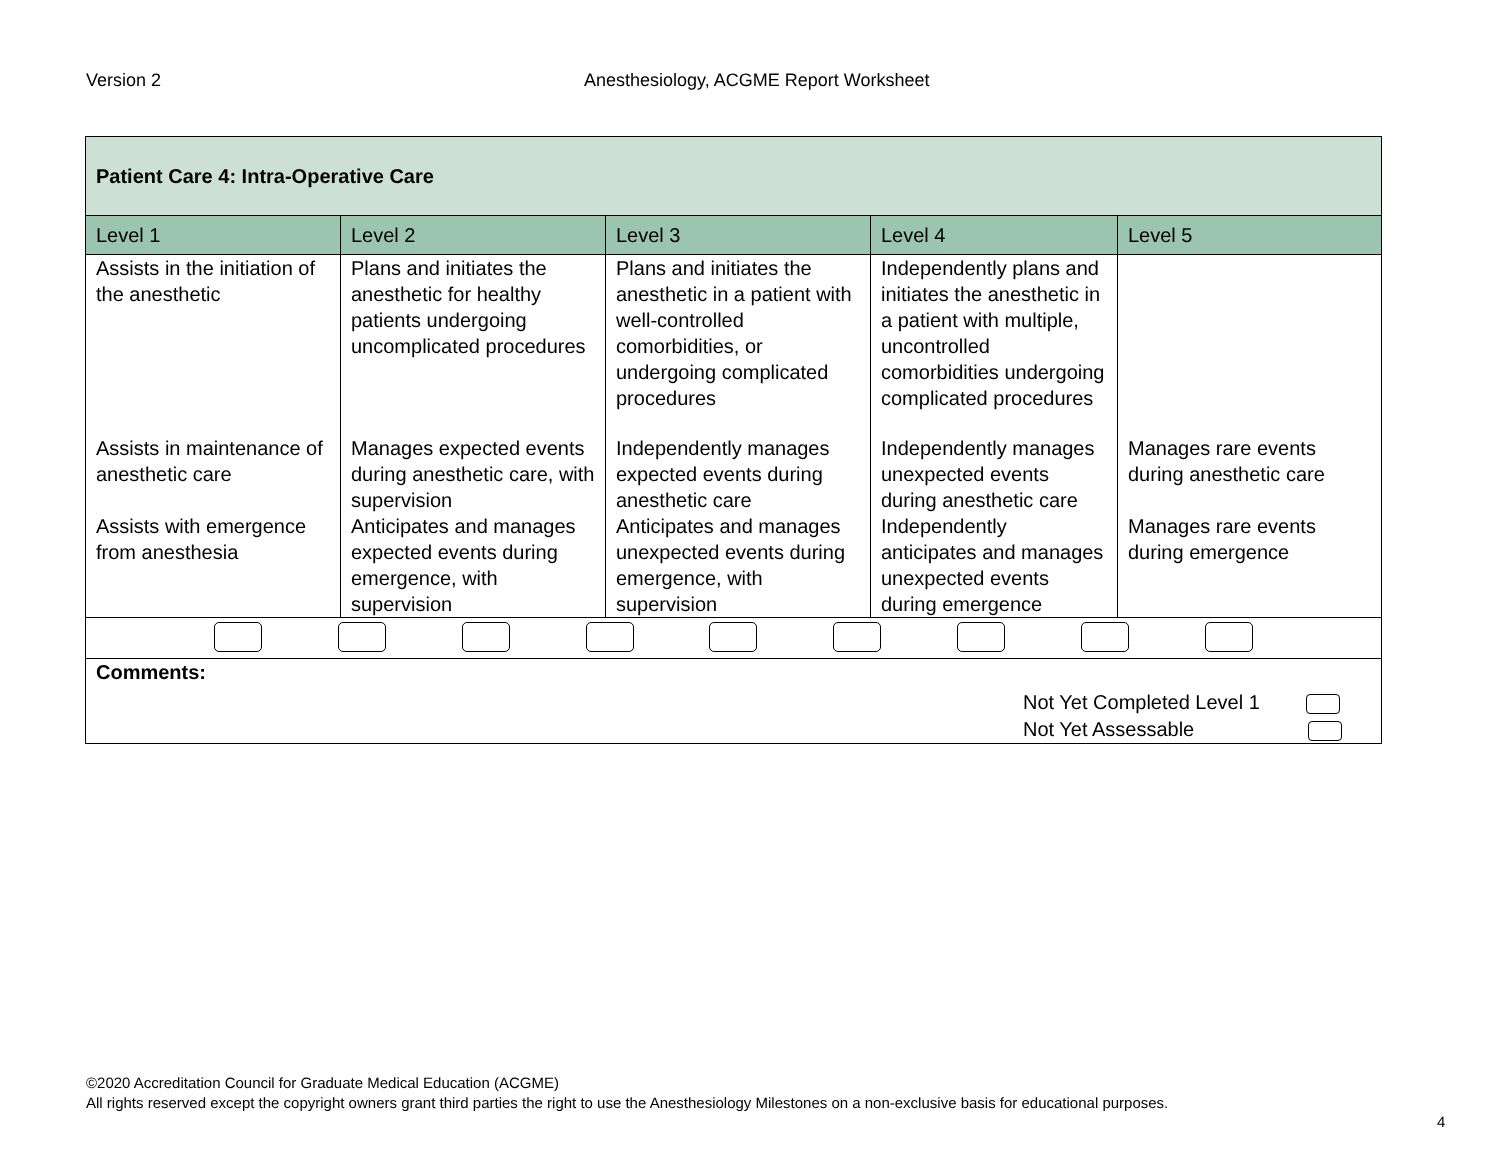Version 2 Anesthesiology, ACGME Report Worksheet
| Patient Care 4: Intra-Operative Care | | | | |
| Level 1 | Level 2 | Level 3 | Level 4 | Level 5 |
| Assists in the initiation of the anesthetic | Plans and initiates the anesthetic for healthy patients undergoing uncomplicated procedures | Plans and initiates the anesthetic in a patient with well-controlled comorbidities, or undergoing complicated procedures | Independently plans and initiates the anesthetic in a patient with multiple, uncontrolled comorbidities undergoing complicated procedures | |
| Assists in maintenance of anesthetic care | Manages expected events during anesthetic care, with supervision | Independently manages expected events during anesthetic care | Independently manages unexpected events during anesthetic care | Manages rare events during anesthetic care |
| Assists with emergence from anesthesia | Anticipates and manages expected events during emergence, with supervision | Anticipates and manages unexpected events during emergence, with supervision | Independently anticipates and manages unexpected events during emergence | Manages rare events during emergence |
| Comments: Not Yet Completed Level 1 Not Yet Assessable | | | | |
©2020 Accreditation Council for Graduate Medical Education (ACGME)
All rights reserved except the copyright owners grant third parties the right to use the Anesthesiology Milestones on a non-exclusive basis for educational purposes.
4